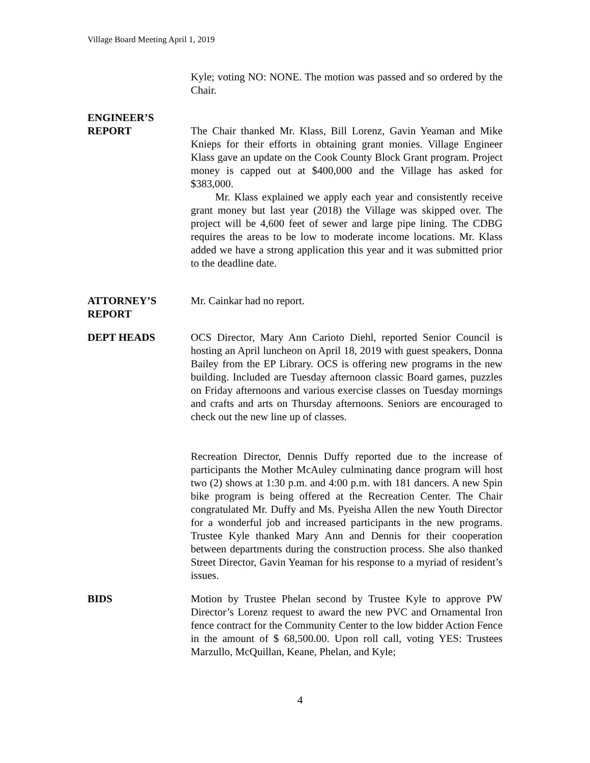Village Board Meeting April 1, 2019
Kyle; voting NO: NONE. The motion was passed and so ordered by the Chair.
ENGINEER’S
REPORT
The Chair thanked Mr. Klass, Bill Lorenz, Gavin Yeaman and Mike Knieps for their efforts in obtaining grant monies. Village Engineer Klass gave an update on the Cook County Block Grant program. Project money is capped out at $400,000 and the Village has asked for $383,000.
Mr. Klass explained we apply each year and consistently receive grant money but last year (2018) the Village was skipped over. The project will be 4,600 feet of sewer and large pipe lining. The CDBG requires the areas to be low to moderate income locations. Mr. Klass added we have a strong application this year and it was submitted prior to the deadline date.
ATTORNEY’S
REPORT
Mr. Cainkar had no report.
DEPT HEADS OCS Director, Mary Ann Carioto Diehl, reported Senior Council is hosting an April luncheon on April 18, 2019 with guest speakers, Donna Bailey from the EP Library. OCS is offering new programs in the new building. Included are Tuesday afternoon classic Board games, puzzles on Friday afternoons and various exercise classes on Tuesday mornings and crafts and arts on Thursday afternoons. Seniors are encouraged to check out the new line up of classes.
Recreation Director, Dennis Duffy reported due to the increase of participants the Mother McAuley culminating dance program will host two (2) shows at 1:30 p.m. and 4:00 p.m. with 181 dancers. A new Spin bike program is being offered at the Recreation Center. The Chair congratulated Mr. Duffy and Ms. Pyeisha Allen the new Youth Director for a wonderful job and increased participants in the new programs. Trustee Kyle thanked Mary Ann and Dennis for their cooperation between departments during the construction process. She also thanked Street Director, Gavin Yeaman for his response to a myriad of resident’s issues.
BIDS Motion by Trustee Phelan second by Trustee Kyle to approve PW Director’s Lorenz request to award the new PVC and Ornamental Iron fence contract for the Community Center to the low bidder Action Fence in the amount of $ 68,500.00. Upon roll call, voting YES: Trustees Marzullo, McQuillan, Keane, Phelan, and Kyle;
4